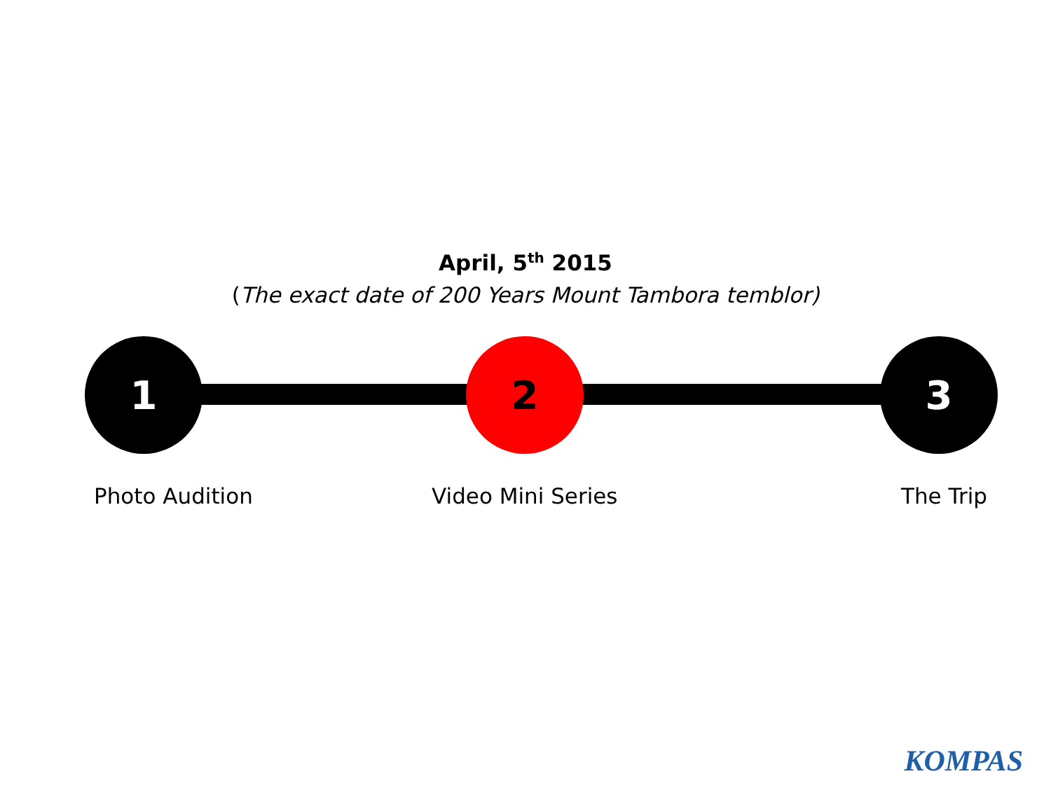April, 5<sup>th</sup> 2015
(The exact date of 200 Years Mount Tambora temblor)
1 2 3
Photo Audition Video Mini Series The Trip
KOMPAS